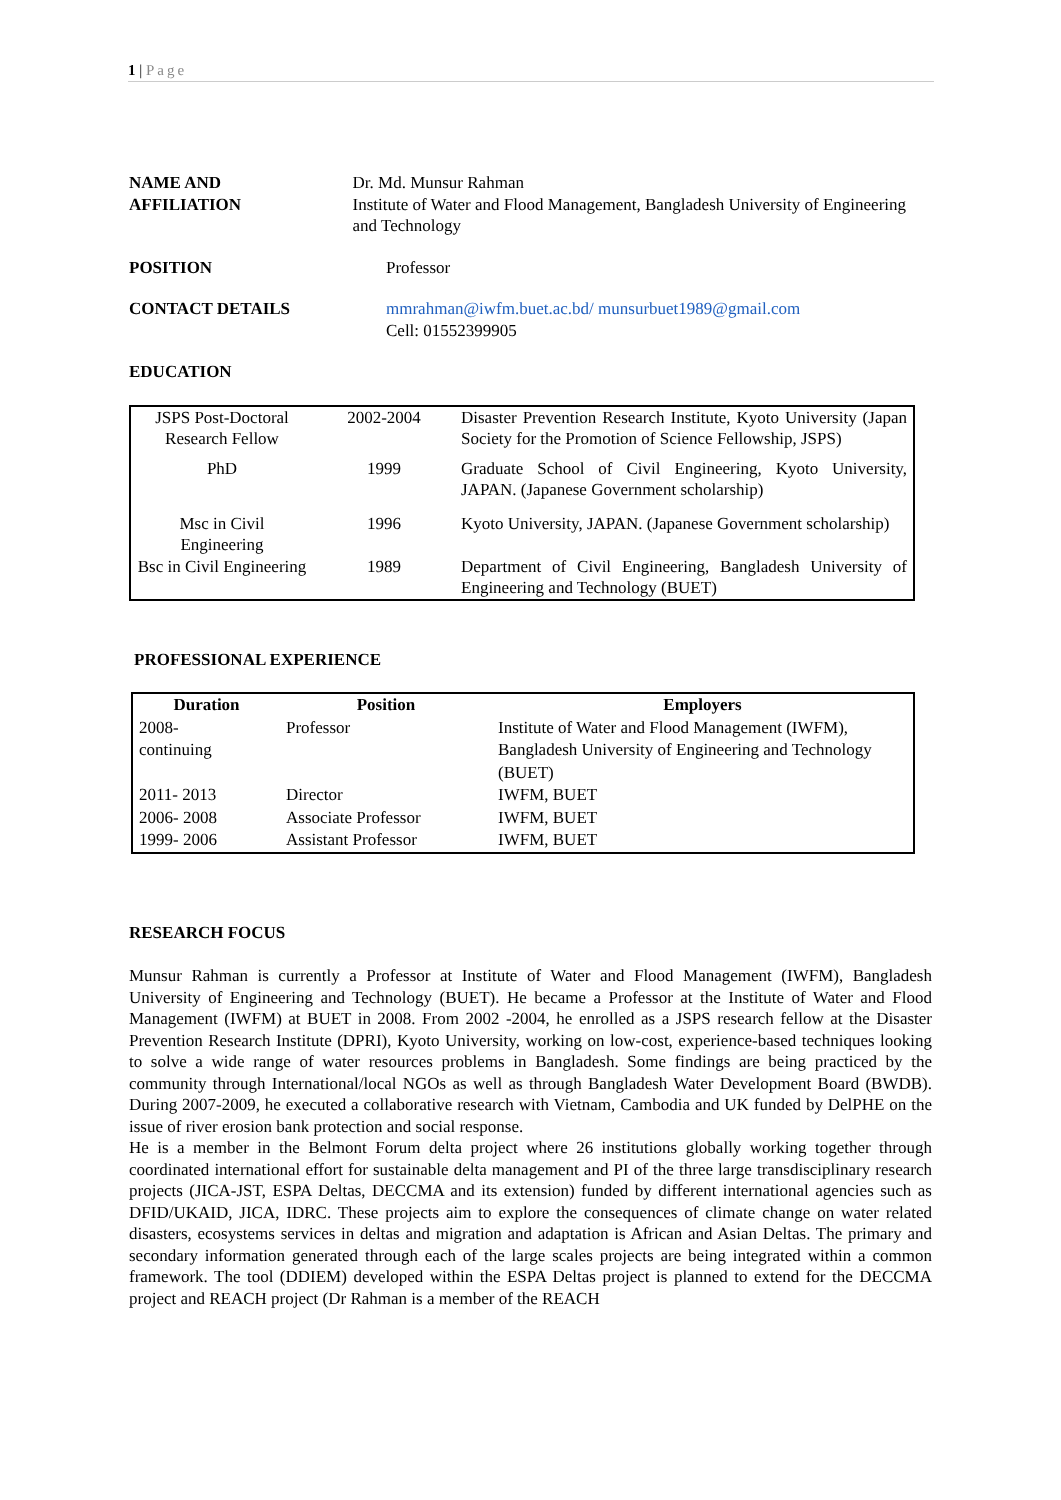1 | Page
NAME AND
AFFILIATION
Dr. Md. Munsur Rahman
Institute of Water and Flood Management, Bangladesh University of Engineering and Technology
POSITION Professor
CONTACT DETAILS mmrahman@iwfm.buet.ac.bd/ munsurbuet1989@gmail.com
Cell: 01552399905
EDUCATION
| JSPS Post-Doctoral Research Fellow | 2002-2004 | Disaster Prevention Research Institute, Kyoto University (Japan Society for the Promotion of Science Fellowship, JSPS) |
| PhD | 1999 | Graduate School of Civil Engineering, Kyoto University, JAPAN. (Japanese Government scholarship) |
| Msc in Civil Engineering | 1996 | Kyoto University, JAPAN. (Japanese Government scholarship) |
| Bsc in Civil Engineering | 1989 | Department of Civil Engineering, Bangladesh University of Engineering and Technology (BUET) |
PROFESSIONAL EXPERIENCE
| Duration | Position | Employers |
| --- | --- | --- |
| 2008- continuing | Professor | Institute of Water and Flood Management (IWFM), Bangladesh University of Engineering and Technology (BUET) |
| 2011- 2013 | Director | IWFM, BUET |
| 2006- 2008 | Associate Professor | IWFM, BUET |
| 1999- 2006 | Assistant Professor | IWFM, BUET |
RESEARCH FOCUS
Munsur Rahman is currently a Professor at Institute of Water and Flood Management (IWFM), Bangladesh University of Engineering and Technology (BUET). He became a Professor at the Institute of Water and Flood Management (IWFM) at BUET in 2008. From 2002 -2004, he enrolled as a JSPS research fellow at the Disaster Prevention Research Institute (DPRI), Kyoto University, working on low-cost, experience-based techniques looking to solve a wide range of water resources problems in Bangladesh. Some findings are being practiced by the community through International/local NGOs as well as through Bangladesh Water Development Board (BWDB). During 2007-2009, he executed a collaborative research with Vietnam, Cambodia and UK funded by DelPHE on the issue of river erosion bank protection and social response.
He is a member in the Belmont Forum delta project where 26 institutions globally working together through coordinated international effort for sustainable delta management and PI of the three large transdisciplinary research projects (JICA-JST, ESPA Deltas, DECCMA and its extension) funded by different international agencies such as DFID/UKAID, JICA, IDRC. These projects aim to explore the consequences of climate change on water related disasters, ecosystems services in deltas and migration and adaptation is African and Asian Deltas. The primary and secondary information generated through each of the large scales projects are being integrated within a common framework. The tool (DDIEM) developed within the ESPA Deltas project is planned to extend for the DECCMA project and REACH project (Dr Rahman is a member of the REACH